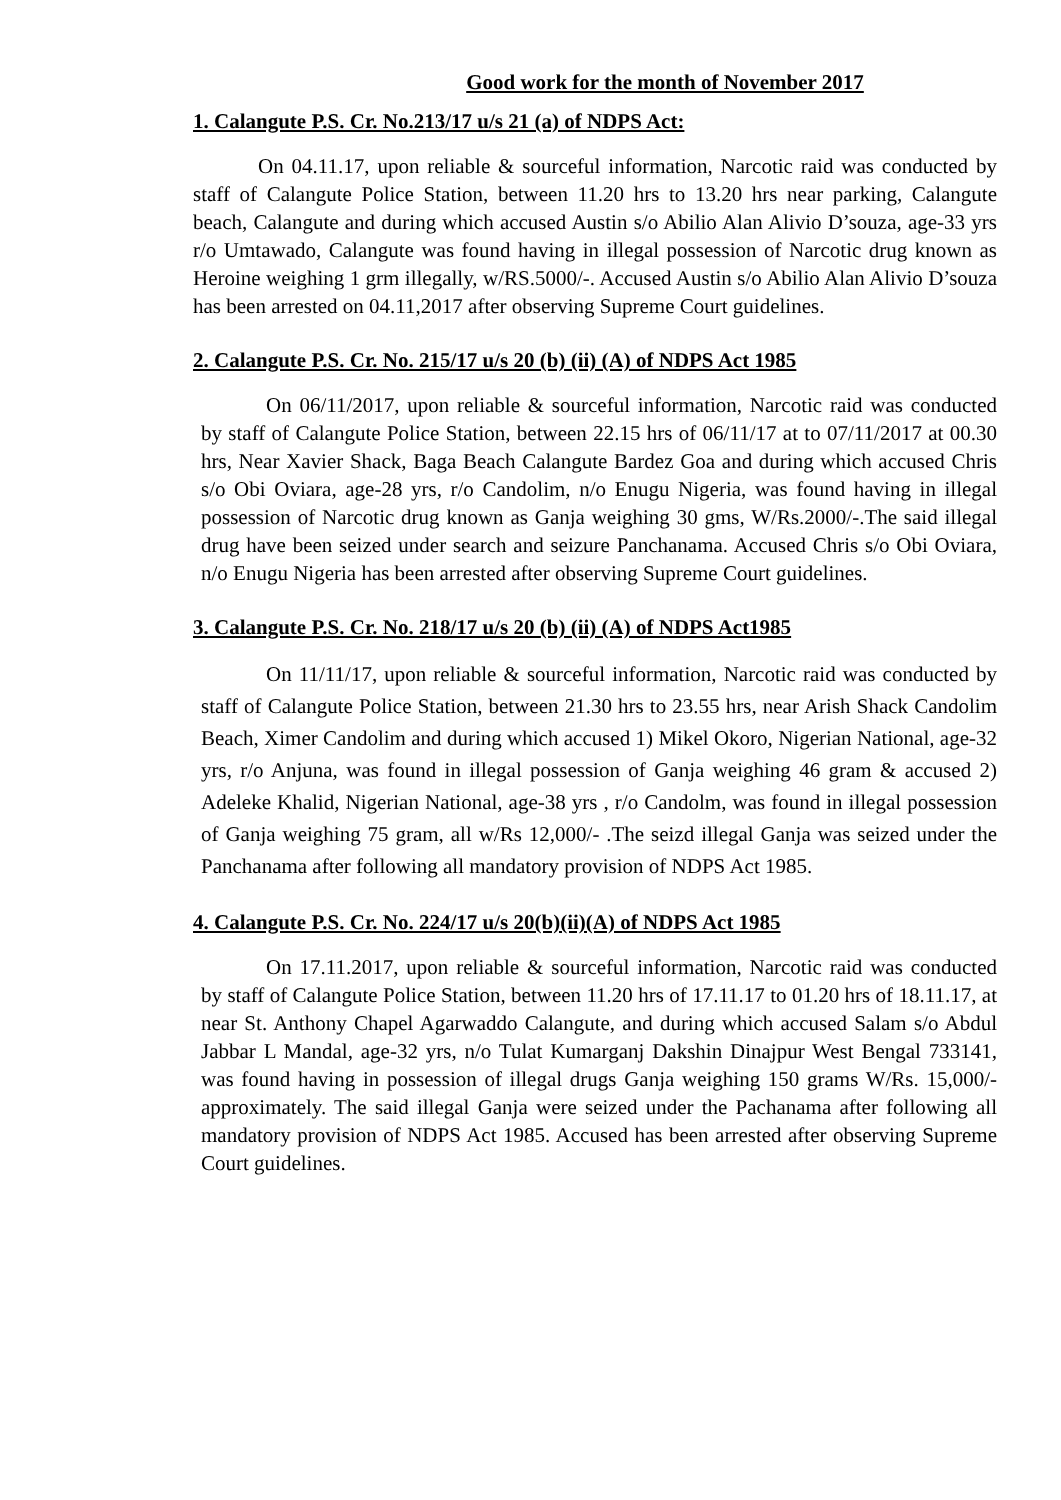Good work for the month of November 2017
1. Calangute P.S. Cr. No.213/17 u/s 21 (a) of NDPS Act:
On 04.11.17, upon reliable & sourceful information, Narcotic raid was conducted by staff of Calangute Police Station, between 11.20 hrs to 13.20 hrs near parking, Calangute beach, Calangute and during which accused Austin s/o Abilio Alan Alivio D’souza, age-33 yrs r/o Umtawado, Calangute was found having in illegal possession of Narcotic drug known as Heroine weighing 1 grm illegally, w/RS.5000/-. Accused Austin s/o Abilio Alan Alivio D’souza has been arrested on 04.11,2017 after observing Supreme Court guidelines.
2. Calangute P.S. Cr. No. 215/17 u/s 20 (b) (ii) (A) of NDPS Act 1985
On 06/11/2017, upon reliable & sourceful information, Narcotic raid was conducted by staff of Calangute Police Station, between 22.15 hrs of 06/11/17 at to 07/11/2017 at 00.30 hrs, Near Xavier Shack, Baga Beach Calangute Bardez Goa and during which accused Chris s/o Obi Oviara, age-28 yrs, r/o Candolim, n/o Enugu Nigeria, was found having in illegal possession of Narcotic drug known as Ganja weighing 30 gms, W/Rs.2000/-.The said illegal drug have been seized under search and seizure Panchanama. Accused Chris s/o Obi Oviara, n/o Enugu Nigeria has been arrested after observing Supreme Court guidelines.
3. Calangute P.S. Cr. No. 218/17 u/s 20 (b) (ii) (A) of NDPS Act1985
On 11/11/17, upon reliable & sourceful information, Narcotic raid was conducted by staff of Calangute Police Station, between 21.30 hrs to 23.55 hrs, near Arish Shack Candolim Beach, Ximer Candolim and during which accused 1) Mikel Okoro, Nigerian National, age-32 yrs, r/o Anjuna, was found in illegal possession of Ganja weighing 46 gram & accused 2) Adeleke Khalid, Nigerian National, age-38 yrs , r/o Candolm, was found in illegal possession of Ganja weighing 75 gram, all w/Rs 12,000/- .The seizd illegal Ganja was seized under the Panchanama after following all mandatory provision of NDPS Act 1985.
4. Calangute P.S. Cr. No. 224/17 u/s 20(b)(ii)(A) of NDPS Act 1985
On 17.11.2017, upon reliable & sourceful information, Narcotic raid was conducted by staff of Calangute Police Station, between 11.20 hrs of 17.11.17 to 01.20 hrs of 18.11.17, at near St. Anthony Chapel Agarwaddo Calangute, and during which accused Salam s/o Abdul Jabbar L Mandal, age-32 yrs, n/o Tulat Kumarganj Dakshin Dinajpur West Bengal 733141, was found having in possession of illegal drugs Ganja weighing 150 grams W/Rs. 15,000/- approximately. The said illegal Ganja were seized under the Pachanama after following all mandatory provision of NDPS Act 1985. Accused has been arrested after observing Supreme Court guidelines.